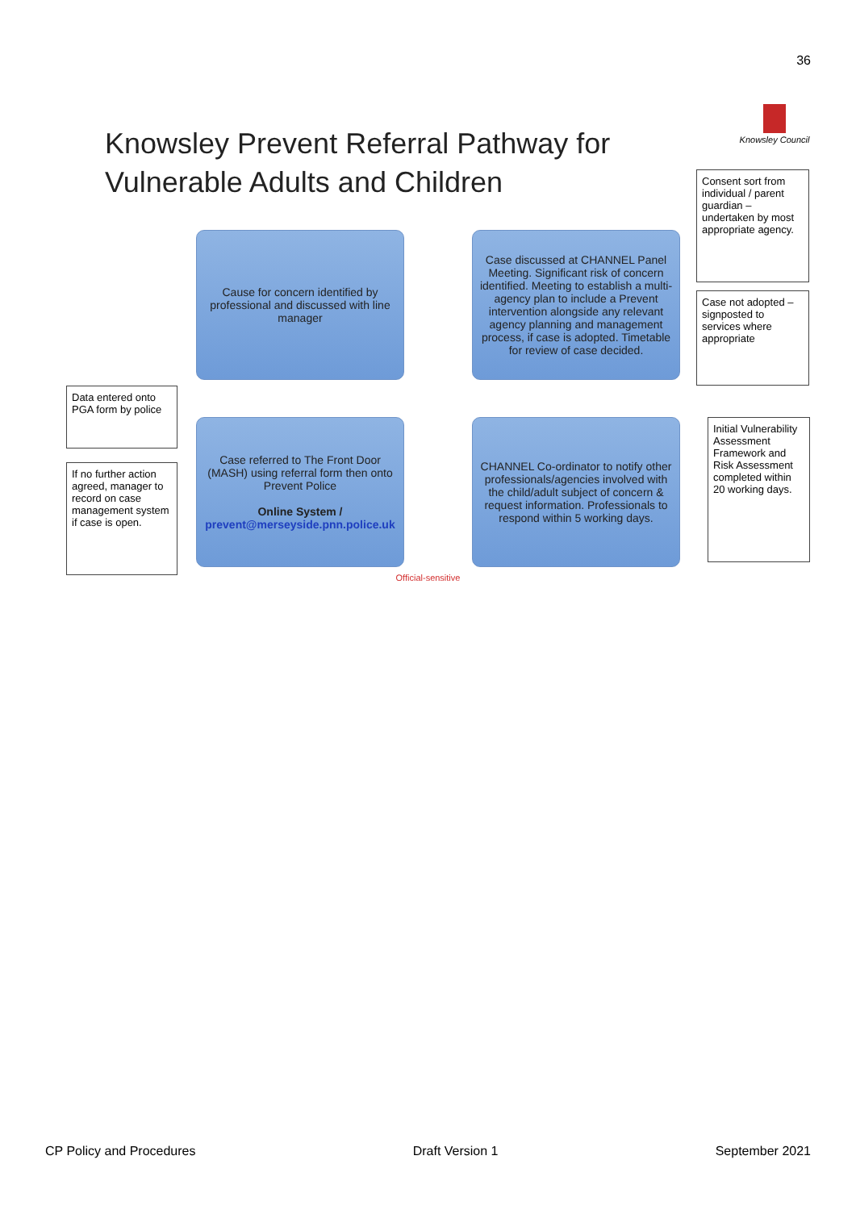36
Knowsley Prevent Referral Pathway for Vulnerable Adults and Children
Knowsley Council
Consent sort from individual / parent guardian – undertaken by most appropriate agency.
Cause for concern identified by professional and discussed with line manager
Case discussed at CHANNEL Panel Meeting. Significant risk of concern identified. Meeting to establish a multi-agency plan to include a Prevent intervention alongside any relevant agency planning and management process, if case is adopted. Timetable for review of case decided.
Case not adopted – signposted to services where appropriate
Data entered onto PGA form by police
Case referred to The Front Door (MASH) using referral form then onto Prevent Police
Online System /
prevent@merseyside.pnn.police.uk
CHANNEL Co-ordinator to notify other professionals/agencies involved with the child/adult subject of concern & request information. Professionals to respond within 5 working days.
Initial Vulnerability Assessment Framework and Risk Assessment completed within 20 working days.
If no further action agreed, manager to record on case management system if case is open.
Official-sensitive
CP Policy and Procedures Draft Version 1 September 2021